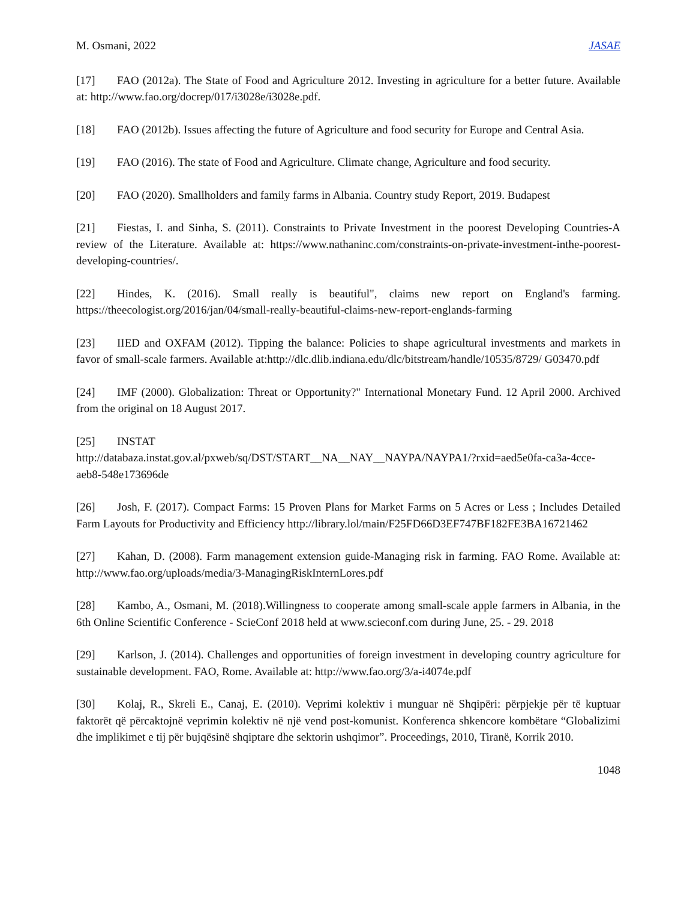M. Osmani, 2022 JASAE
[17] FAO (2012a). The State of Food and Agriculture 2012. Investing in agriculture for a better future. Available at: http://www.fao.org/docrep/017/i3028e/i3028e.pdf.
[18] FAO (2012b). Issues affecting the future of Agriculture and food security for Europe and Central Asia.
[19] FAO (2016). The state of Food and Agriculture. Climate change, Agriculture and food security.
[20] FAO (2020). Smallholders and family farms in Albania. Country study Report, 2019. Budapest
[21] Fiestas, I. and Sinha, S. (2011). Constraints to Private Investment in the poorest Developing Countries-A review of the Literature. Available at: https://www.nathaninc.com/constraints-on-private-investment-inthe-poorest-developing-countries/.
[22] Hindes, K. (2016). Small really is beautiful", claims new report on England's farming. https://theecologist.org/2016/jan/04/small-really-beautiful-claims-new-report-englands-farming
[23] IIED and OXFAM (2012). Tipping the balance: Policies to shape agricultural investments and markets in favor of small-scale farmers. Available at:http://dlc.dlib.indiana.edu/dlc/bitstream/handle/10535/8729/ G03470.pdf
[24] IMF (2000). Globalization: Threat or Opportunity?" International Monetary Fund. 12 April 2000. Archived from the original on 18 August 2017.
[25] INSTAT
http://databaza.instat.gov.al/pxweb/sq/DST/START__NA__NAY__NAYPA/NAYPA1/?rxid=aed5e0fa-ca3a-4cce-aeb8-548e173696de
[26] Josh, F. (2017). Compact Farms: 15 Proven Plans for Market Farms on 5 Acres or Less ; Includes Detailed Farm Layouts for Productivity and Efficiency http://library.lol/main/F25FD66D3EF747BF182FE3BA16721462
[27] Kahan, D. (2008). Farm management extension guide-Managing risk in farming. FAO Rome. Available at: http://www.fao.org/uploads/media/3-ManagingRiskInternLores.pdf
[28] Kambo, A., Osmani, M. (2018).Willingness to cooperate among small-scale apple farmers in Albania, in the 6th Online Scientific Conference - ScieConf 2018 held at www.scieconf.com during June, 25. - 29. 2018
[29] Karlson, J. (2014). Challenges and opportunities of foreign investment in developing country agriculture for sustainable development. FAO, Rome. Available at: http://www.fao.org/3/a-i4074e.pdf
[30] Kolaj, R., Skreli E., Canaj, E. (2010). Veprimi kolektiv i munguar në Shqipëri: përpjekje për të kuptuar faktorët që përcaktojnë veprimin kolektiv në një vend post-komunist. Konferenca shkencore kombëtare “Globalizimi dhe implikimet e tij për bujqësinë shqiptare dhe sektorin ushqimor”. Proceedings, 2010, Tiranë, Korrik 2010.
1048